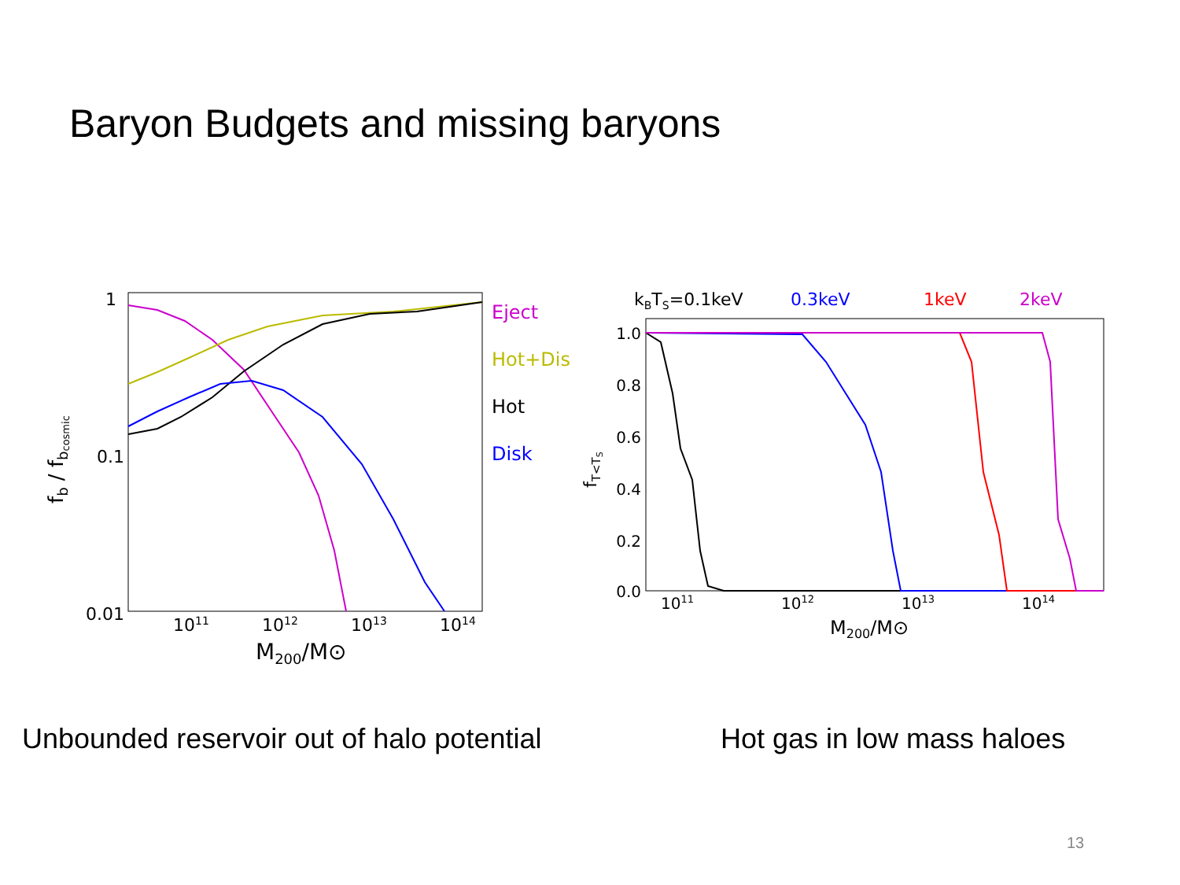Baryon Budgets and missing baryons
1
0.1
0.01
1011
1012
1013
1014
M200/M⊙
fb / fbcosmic
Eject
Hot+Dis
Hot
Disk
kBTS=0.1keV
0.3keV
1keV
2keV
1.0
0.8
0.6
0.4
0.2
0.0
1011
1012
1013
1014
M200/M⊙
fT<TS
Unbounded reservoir out of halo potential
Hot gas in low mass haloes
13